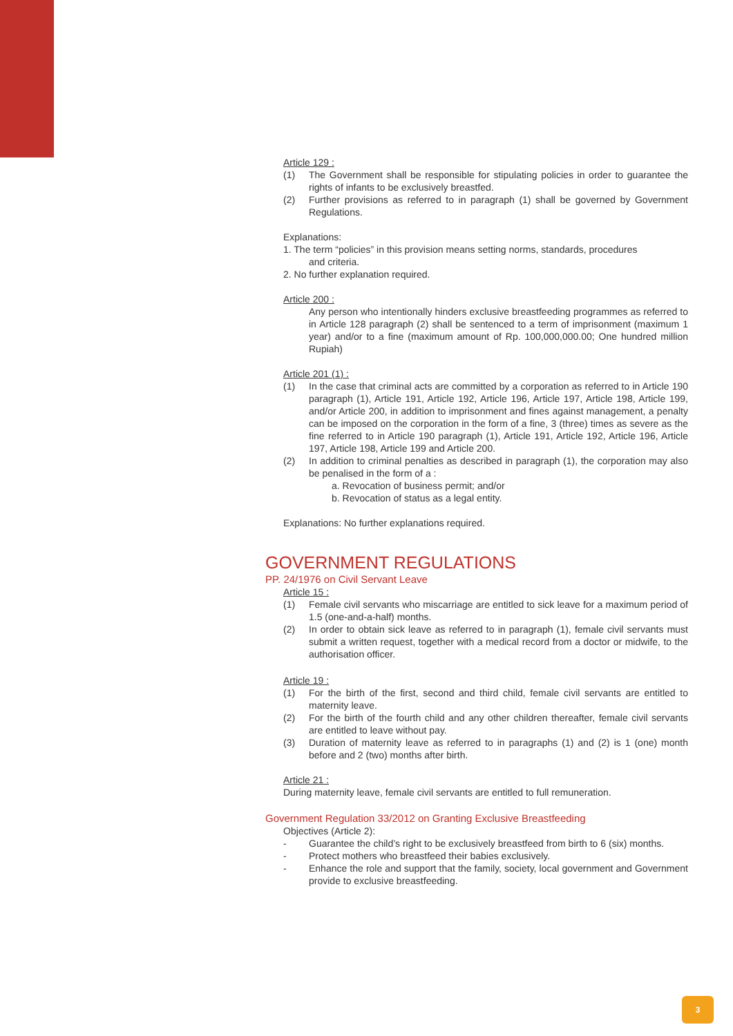Article 129 :
(1) The Government shall be responsible for stipulating policies in order to guarantee the rights of infants to be exclusively breastfed.
(2) Further provisions as referred to in paragraph (1) shall be governed by Government Regulations.
Explanations:
1. The term “policies” in this provision means setting norms, standards, procedures
and criteria.
2. No further explanation required.
Article 200 :
Any person who intentionally hinders exclusive breastfeeding programmes as referred to in Article 128 paragraph (2) shall be sentenced to a term of imprisonment (maximum 1 year) and/or to a fine (maximum amount of Rp. 100,000,000.00; One hundred million Rupiah)
Article 201 (1) :
(1) In the case that criminal acts are committed by a corporation as referred to in Article 190 paragraph (1), Article 191, Article 192, Article 196, Article 197, Article 198, Article 199, and/or Article 200, in addition to imprisonment and fines against management, a penalty can be imposed on the corporation in the form of a fine, 3 (three) times as severe as the fine referred to in Article 190 paragraph (1), Article 191, Article 192, Article 196, Article 197, Article 198, Article 199 and Article 200.
(2) In addition to criminal penalties as described in paragraph (1), the corporation may also be penalised in the form of a :
a. Revocation of business permit; and/or
b. Revocation of status as a legal entity.
Explanations: No further explanations required.
GOVERNMENT REGULATIONS
PP. 24/1976 on Civil Servant Leave
Article 15 :
(1) Female civil servants who miscarriage are entitled to sick leave for a maximum period of 1.5 (one-and-a-half) months.
(2) In order to obtain sick leave as referred to in paragraph (1), female civil servants must submit a written request, together with a medical record from a doctor or midwife, to the authorisation officer.
Article 19 :
(1) For the birth of the first, second and third child, female civil servants are entitled to maternity leave.
(2) For the birth of the fourth child and any other children thereafter, female civil servants are entitled to leave without pay.
(3) Duration of maternity leave as referred to in paragraphs (1) and (2) is 1 (one) month before and 2 (two) months after birth.
Article 21 :
During maternity leave, female civil servants are entitled to full remuneration.
Government Regulation 33/2012 on Granting Exclusive Breastfeeding
Objectives (Article 2):
- Guarantee the child’s right to be exclusively breastfeed from birth to 6 (six) months.
- Protect mothers who breastfeed their babies exclusively.
- Enhance the role and support that the family, society, local government and Government provide to exclusive breastfeeding.
3